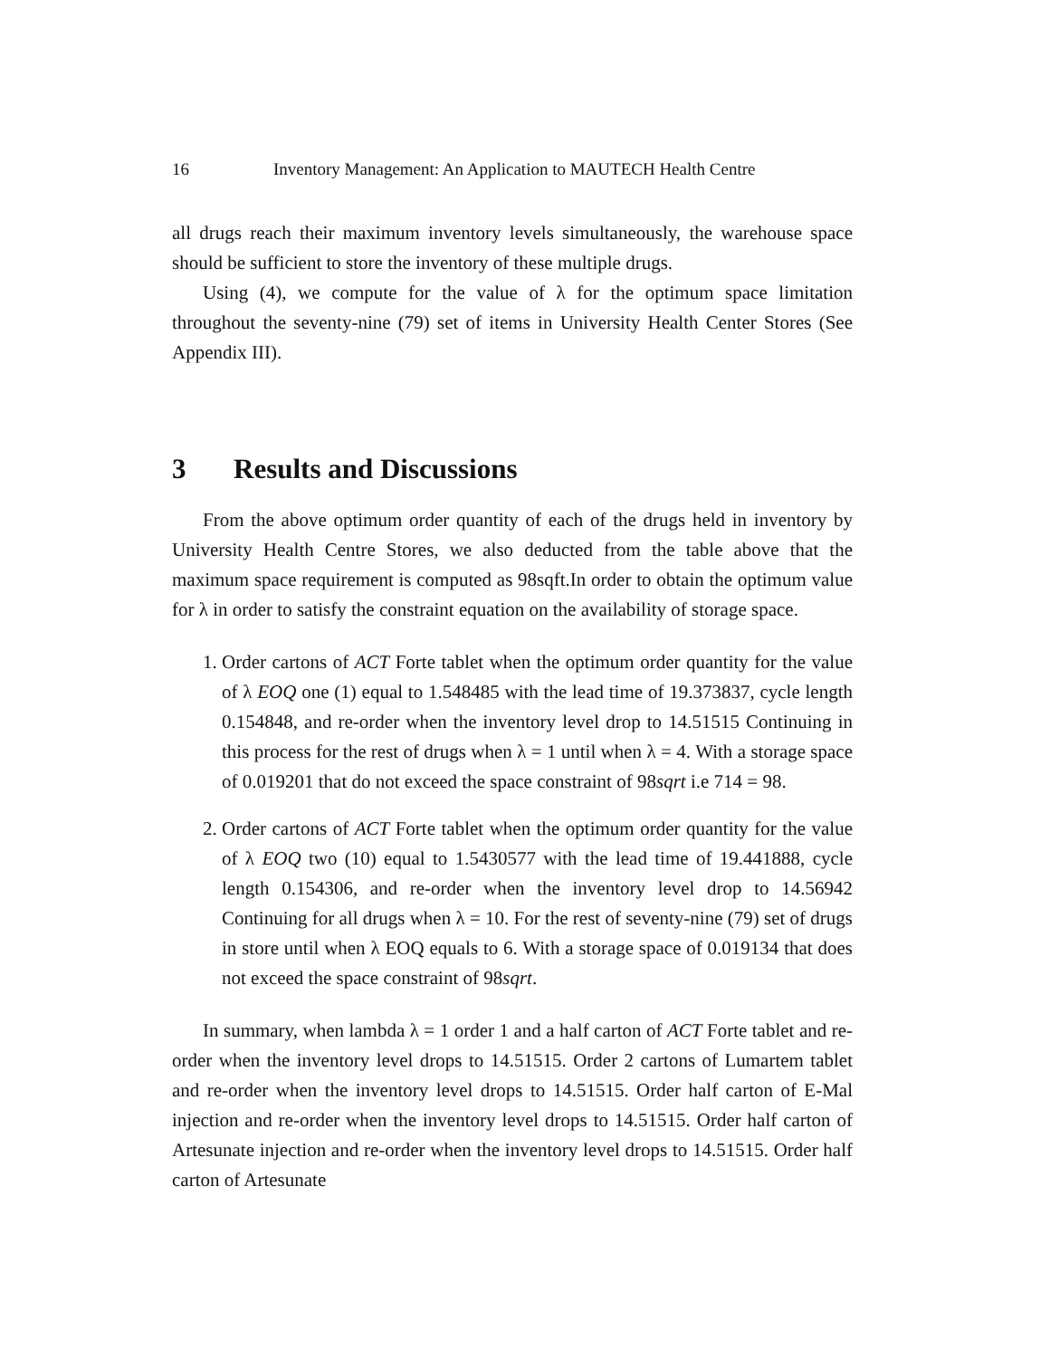16 Inventory Management: An Application to MAUTECH Health Centre
all drugs reach their maximum inventory levels simultaneously, the warehouse space should be sufficient to store the inventory of these multiple drugs.
Using (4), we compute for the value of λ for the optimum space limitation throughout the seventy-nine (79) set of items in University Health Center Stores (See Appendix III).
3 Results and Discussions
From the above optimum order quantity of each of the drugs held in inventory by University Health Centre Stores, we also deducted from the table above that the maximum space requirement is computed as 98sqft.In order to obtain the optimum value for λ in order to satisfy the constraint equation on the availability of storage space.
1. Order cartons of ACT Forte tablet when the optimum order quantity for the value of λ EOQ one (1) equal to 1.548485 with the lead time of 19.373837, cycle length 0.154848, and re-order when the inventory level drop to 14.51515 Continuing in this process for the rest of drugs when λ = 1 until when λ = 4. With a storage space of 0.019201 that do not exceed the space constraint of 98sqrt i.e 714 = 98.
2. Order cartons of ACT Forte tablet when the optimum order quantity for the value of λ EOQ two (10) equal to 1.5430577 with the lead time of 19.441888, cycle length 0.154306, and re-order when the inventory level drop to 14.56942 Continuing for all drugs when λ = 10. For the rest of seventy-nine (79) set of drugs in store until when λ EOQ equals to 6. With a storage space of 0.019134 that does not exceed the space constraint of 98sqrt.
In summary, when lambda λ = 1 order 1 and a half carton of ACT Forte tablet and re-order when the inventory level drops to 14.51515. Order 2 cartons of Lumartem tablet and re-order when the inventory level drops to 14.51515. Order half carton of E-Mal injection and re-order when the inventory level drops to 14.51515. Order half carton of Artesunate injection and re-order when the inventory level drops to 14.51515. Order half carton of Artesunate